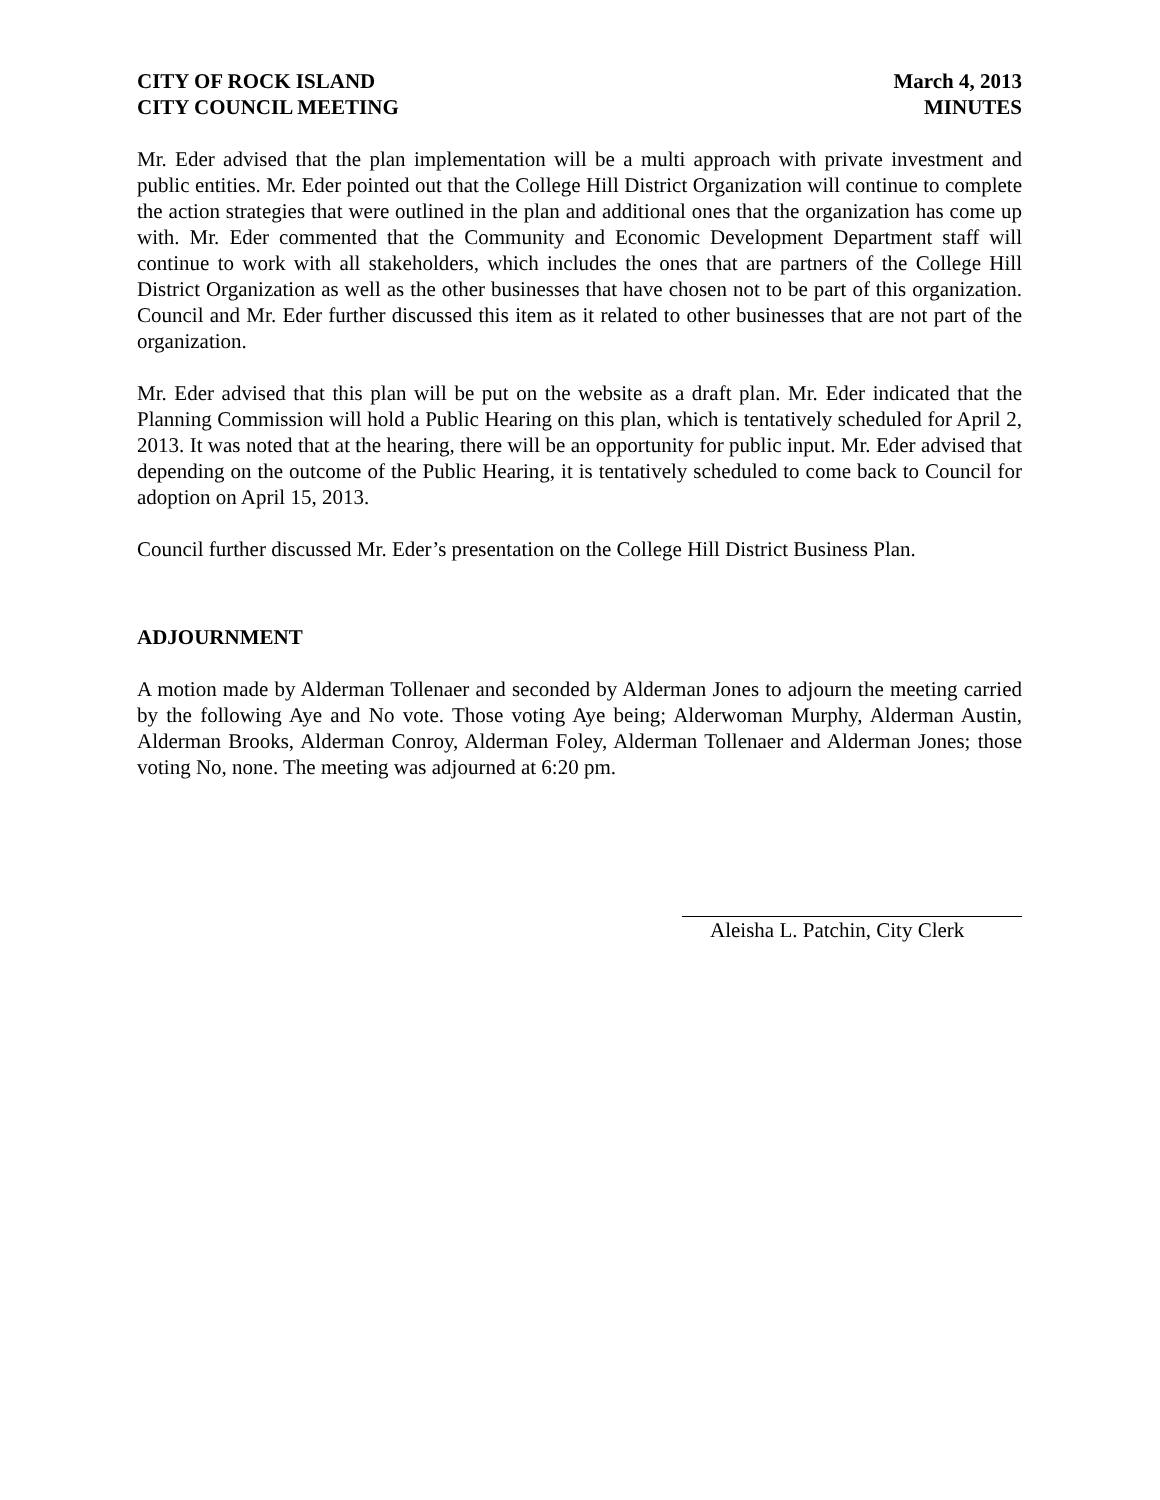CITY OF ROCK ISLAND
CITY COUNCIL MEETING
March 4, 2013
MINUTES
Mr. Eder advised that the plan implementation will be a multi approach with private investment and public entities. Mr. Eder pointed out that the College Hill District Organization will continue to complete the action strategies that were outlined in the plan and additional ones that the organization has come up with. Mr. Eder commented that the Community and Economic Development Department staff will continue to work with all stakeholders, which includes the ones that are partners of the College Hill District Organization as well as the other businesses that have chosen not to be part of this organization. Council and Mr. Eder further discussed this item as it related to other businesses that are not part of the organization.
Mr. Eder advised that this plan will be put on the website as a draft plan. Mr. Eder indicated that the Planning Commission will hold a Public Hearing on this plan, which is tentatively scheduled for April 2, 2013. It was noted that at the hearing, there will be an opportunity for public input. Mr. Eder advised that depending on the outcome of the Public Hearing, it is tentatively scheduled to come back to Council for adoption on April 15, 2013.
Council further discussed Mr. Eder’s presentation on the College Hill District Business Plan.
ADJOURNMENT
A motion made by Alderman Tollenaer and seconded by Alderman Jones to adjourn the meeting carried by the following Aye and No vote. Those voting Aye being; Alderwoman Murphy, Alderman Austin, Alderman Brooks, Alderman Conroy, Alderman Foley, Alderman Tollenaer and Alderman Jones; those voting No, none. The meeting was adjourned at 6:20 pm.
Aleisha L. Patchin, City Clerk